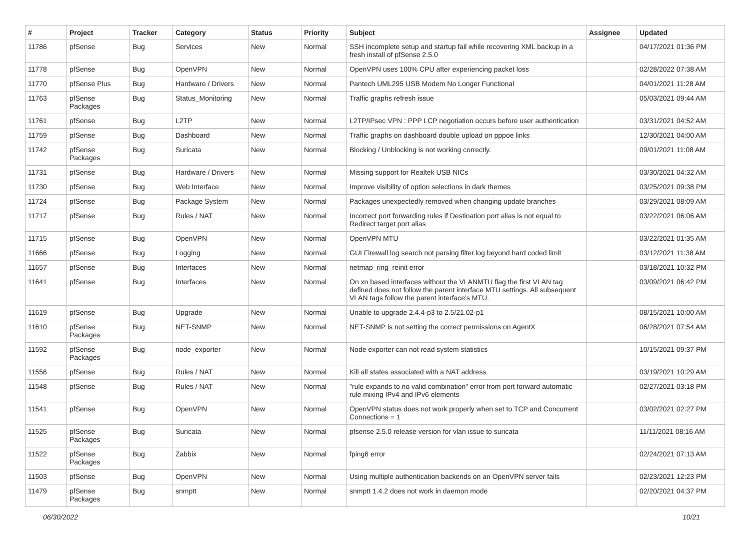| # | Project | Tracker | Category | Status | Priority | Subject | Assignee | Updated |
| --- | --- | --- | --- | --- | --- | --- | --- | --- |
| 11786 | pfSense | Bug | Services | New | Normal | SSH incomplete setup and startup fail while recovering XML backup in a fresh install of pfSense 2.5.0 | | 04/17/2021 01:36 PM |
| 11778 | pfSense | Bug | OpenVPN | New | Normal | OpenVPN uses 100% CPU after experiencing packet loss | | 02/28/2022 07:38 AM |
| 11770 | pfSense Plus | Bug | Hardware / Drivers | New | Normal | Pantech UML295 USB Modem No Longer Functional | | 04/01/2021 11:28 AM |
| 11763 | pfSense Packages | Bug | Status_Monitoring | New | Normal | Traffic graphs refresh issue | | 05/03/2021 09:44 AM |
| 11761 | pfSense | Bug | L2TP | New | Normal | L2TP/IPsec VPN : PPP LCP negotiation occurs before user authentication | | 03/31/2021 04:52 AM |
| 11759 | pfSense | Bug | Dashboard | New | Normal | Traffic graphs on dashboard double upload on pppoe links | | 12/30/2021 04:00 AM |
| 11742 | pfSense Packages | Bug | Suricata | New | Normal | Blocking / Unblocking is not working correctly. | | 09/01/2021 11:08 AM |
| 11731 | pfSense | Bug | Hardware / Drivers | New | Normal | Missing support for Realtek USB NICs | | 03/30/2021 04:32 AM |
| 11730 | pfSense | Bug | Web Interface | New | Normal | Improve visibility of option selections in dark themes | | 03/25/2021 09:38 PM |
| 11724 | pfSense | Bug | Package System | New | Normal | Packages unexpectedly removed when changing update branches | | 03/29/2021 08:09 AM |
| 11717 | pfSense | Bug | Rules / NAT | New | Normal | Incorrect port forwarding rules if Destination port alias is not equal to Redirect target port alias | | 03/22/2021 06:06 AM |
| 11715 | pfSense | Bug | OpenVPN | New | Normal | OpenVPN MTU | | 03/22/2021 01:35 AM |
| 11666 | pfSense | Bug | Logging | New | Normal | GUI Firewall log search not parsing filter.log beyond hard coded limit | | 03/12/2021 11:38 AM |
| 11657 | pfSense | Bug | Interfaces | New | Normal | netmap_ring_reinit error | | 03/18/2021 10:32 PM |
| 11641 | pfSense | Bug | Interfaces | New | Normal | On xn based interfaces without the VLANMTU flag the first VLAN tag defined does not follow the parent interface MTU settings. All subsequent VLAN tags follow the parent interface's MTU. | | 03/09/2021 06:42 PM |
| 11619 | pfSense | Bug | Upgrade | New | Normal | Unable to upgrade 2.4.4-p3 to 2.5/21.02-p1 | | 08/15/2021 10:00 AM |
| 11610 | pfSense Packages | Bug | NET-SNMP | New | Normal | NET-SNMP is not setting the correct permissions on AgentX | | 06/28/2021 07:54 AM |
| 11592 | pfSense Packages | Bug | node_exporter | New | Normal | Node exporter can not read system statistics | | 10/15/2021 09:37 PM |
| 11556 | pfSense | Bug | Rules / NAT | New | Normal | Kill all states associated with a NAT address | | 03/19/2021 10:29 AM |
| 11548 | pfSense | Bug | Rules / NAT | New | Normal | "rule expands to no valid combination" error from port forward automatic rule mixing IPv4 and IPv6 elements | | 02/27/2021 03:18 PM |
| 11541 | pfSense | Bug | OpenVPN | New | Normal | OpenVPN status does not work properly when set to TCP and Concurrent Connections = 1 | | 03/02/2021 02:27 PM |
| 11525 | pfSense Packages | Bug | Suricata | New | Normal | pfsense 2.5.0 release version for vlan issue to suricata | | 11/11/2021 08:16 AM |
| 11522 | pfSense Packages | Bug | Zabbix | New | Normal | fping6 error | | 02/24/2021 07:13 AM |
| 11503 | pfSense | Bug | OpenVPN | New | Normal | Using multiple authentication backends on an OpenVPN server fails | | 02/23/2021 12:23 PM |
| 11479 | pfSense Packages | Bug | snmptt | New | Normal | snmptt 1.4.2 does not work in daemon mode | | 02/20/2021 04:37 PM |
06/30/2022 10/21